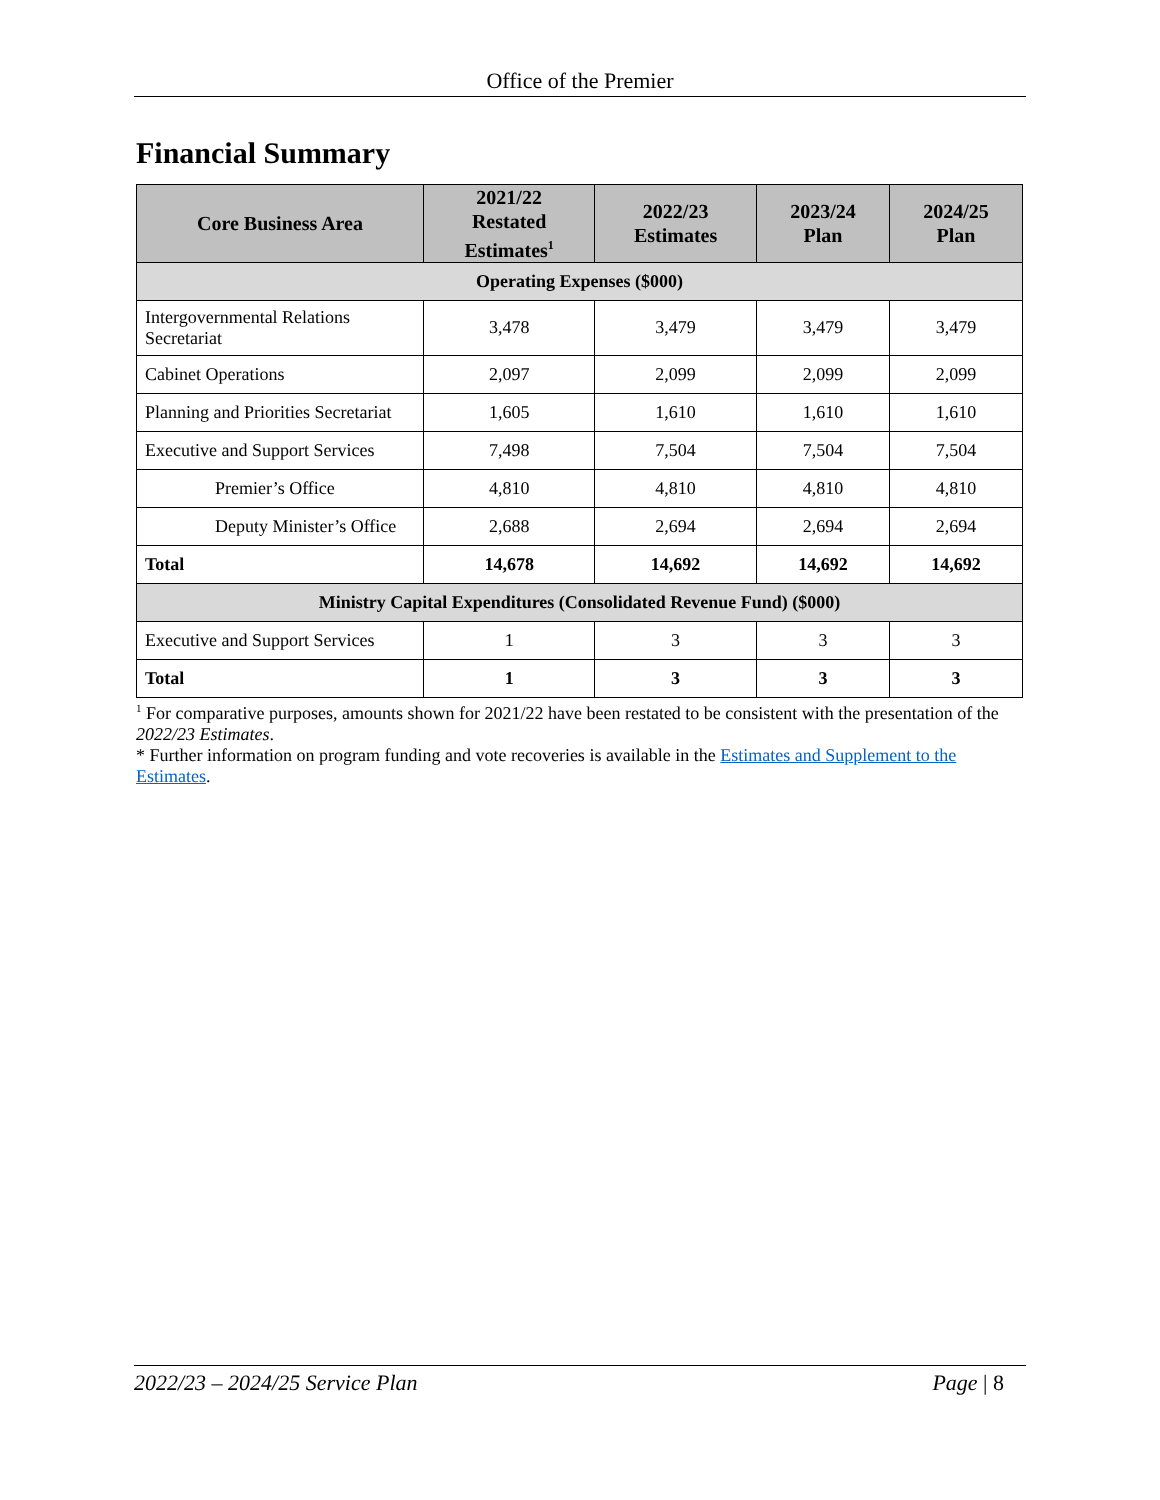Office of the Premier
Financial Summary
| Core Business Area | 2021/22 Restated Estimates<sup>1</sup> | 2022/23 Estimates | 2023/24 Plan | 2024/25 Plan |
| --- | --- | --- | --- | --- |
| Operating Expenses ($000) | | | | |
| Intergovernmental Relations Secretariat | 3,478 | 3,479 | 3,479 | 3,479 |
| Cabinet Operations | 2,097 | 2,099 | 2,099 | 2,099 |
| Planning and Priorities Secretariat | 1,605 | 1,610 | 1,610 | 1,610 |
| Executive and Support Services | 7,498 | 7,504 | 7,504 | 7,504 |
| Premier’s Office | 4,810 | 4,810 | 4,810 | 4,810 |
| Deputy Minister’s Office | 2,688 | 2,694 | 2,694 | 2,694 |
| Total | 14,678 | 14,692 | 14,692 | 14,692 |
| Ministry Capital Expenditures (Consolidated Revenue Fund) ($000) | | | | |
| Executive and Support Services | 1 | 3 | 3 | 3 |
| Total | 1 | 3 | 3 | 3 |
<sup>1</sup> For comparative purposes, amounts shown for 2021/22 have been restated to be consistent with the presentation of the 2022/23 Estimates.
* Further information on program funding and vote recoveries is available in the Estimates and Supplement to the Estimates.
2022/23 – 2024/25 Service Plan Page | 8